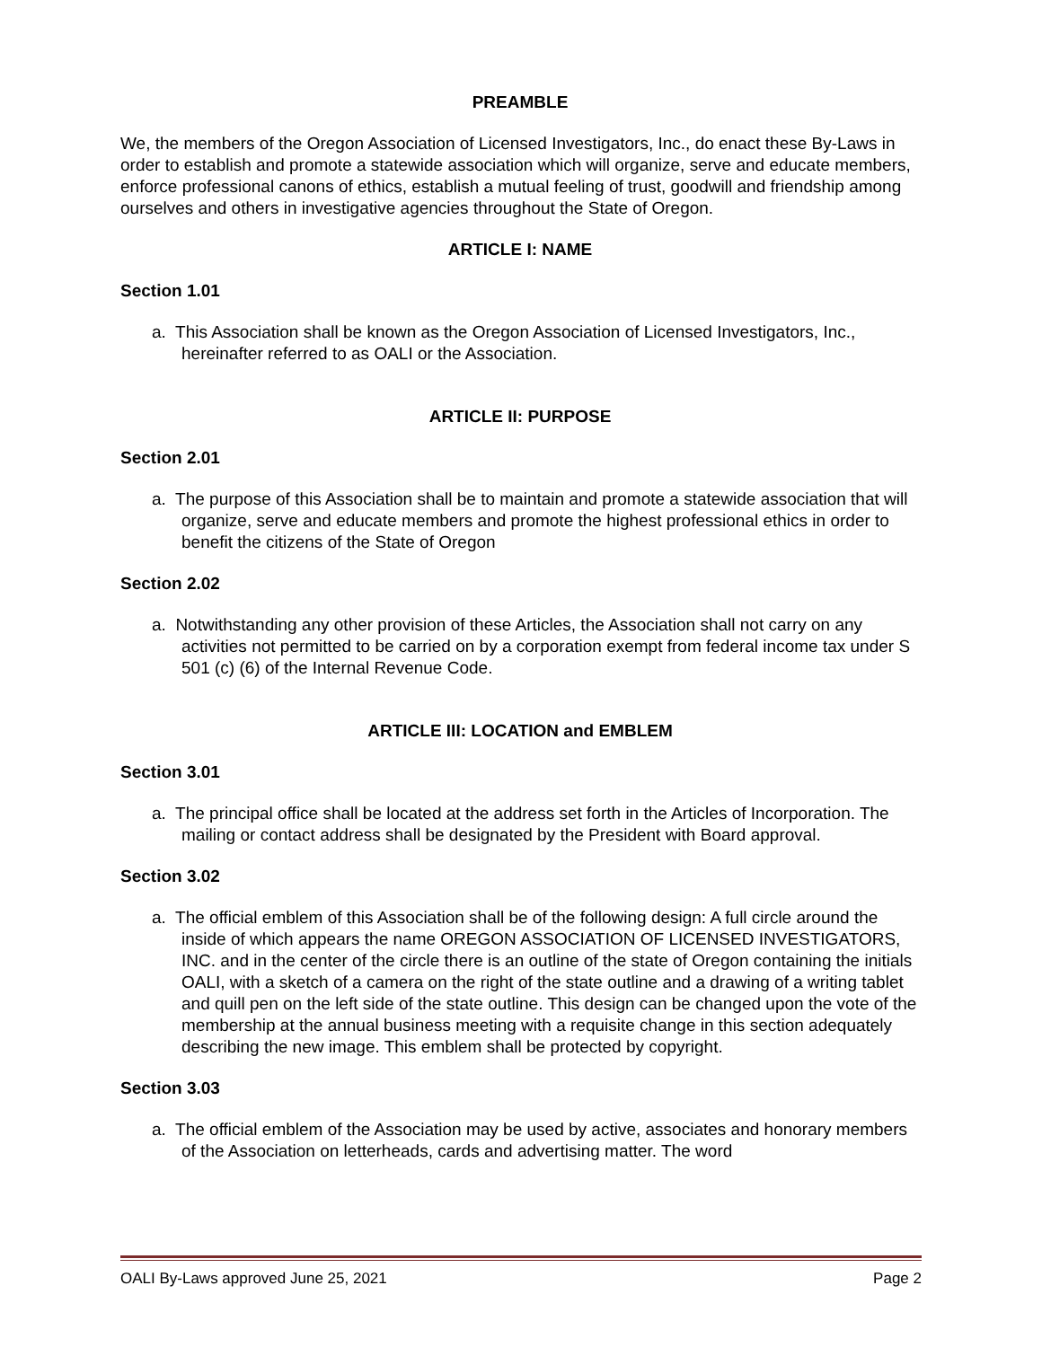PREAMBLE
We, the members of the Oregon Association of Licensed Investigators, Inc., do enact these By-Laws in order to establish and promote a statewide association which will organize, serve and educate members, enforce professional canons of ethics, establish a mutual feeling of trust, goodwill and friendship among ourselves and others in investigative agencies throughout the State of Oregon.
ARTICLE I: NAME
Section 1.01
a. This Association shall be known as the Oregon Association of Licensed Investigators, Inc., hereinafter referred to as OALI or the Association.
ARTICLE II: PURPOSE
Section 2.01
a. The purpose of this Association shall be to maintain and promote a statewide association that will organize, serve and educate members and promote the highest professional ethics in order to benefit the citizens of the State of Oregon
Section 2.02
a. Notwithstanding any other provision of these Articles, the Association shall not carry on any activities not permitted to be carried on by a corporation exempt from federal income tax under S 501 (c) (6) of the Internal Revenue Code.
ARTICLE III: LOCATION and EMBLEM
Section 3.01
a. The principal office shall be located at the address set forth in the Articles of Incorporation. The mailing or contact address shall be designated by the President with Board approval.
Section 3.02
a. The official emblem of this Association shall be of the following design: A full circle around the inside of which appears the name OREGON ASSOCIATION OF LICENSED INVESTIGATORS, INC. and in the center of the circle there is an outline of the state of Oregon containing the initials OALI, with a sketch of a camera on the right of the state outline and a drawing of a writing tablet and quill pen on the left side of the state outline. This design can be changed upon the vote of the membership at the annual business meeting with a requisite change in this section adequately describing the new image. This emblem shall be protected by copyright.
Section 3.03
a. The official emblem of the Association may be used by active, associates and honorary members of the Association on letterheads, cards and advertising matter. The word
OALI By-Laws approved June 25, 2021 Page 2